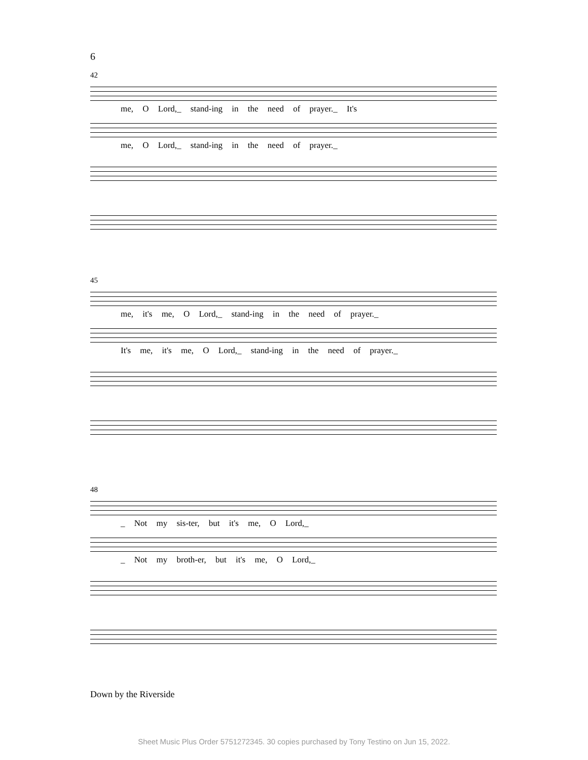6
42
me, O Lord,_ stand-ing in the need of prayer._ It's
me, O Lord,_ stand-ing in the need of prayer._
45
me, it's me, O Lord,_ stand-ing in the need of prayer._
It's me, it's me, O Lord,_ stand-ing in the need of prayer._
48
_ Not my sis-ter, but it's me, O Lord,_
_ Not my broth-er, but it's me, O Lord,_
Down by the Riverside
Sheet Music Plus Order 5751272345. 30 copies purchased by Tony Testino on Jun 15, 2022.